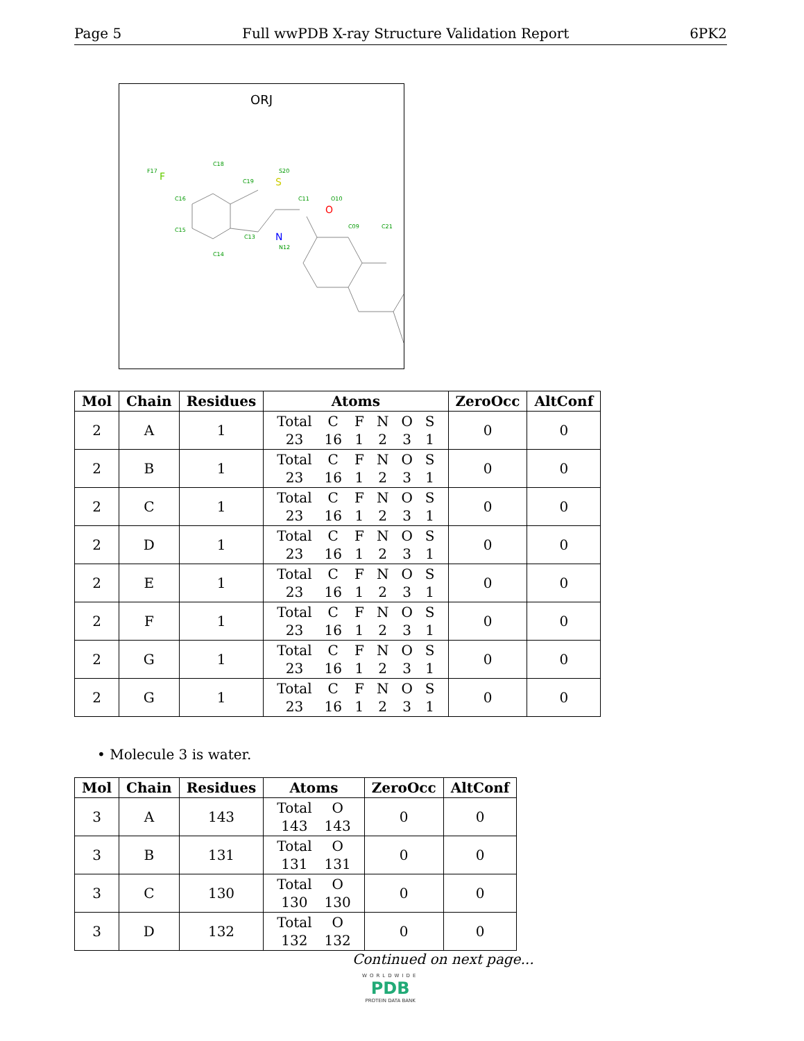Page 5 Full wwPDB X-ray Structure Validation Report 6PK2
ORJ
F17
C18
C19
S20
C11
O10
C16
C15
C14
C13
N12
C09
C21
F
S
N
O
| Mol | Chain | Residues | Atoms | ZeroOcc | AltConf |
| --- | --- | --- | --- | --- | --- |
| 2 | A | 1 | / Total / C / F / N / O / S / / 23 / 16 / 1 / 2 / 3 / 1 / | 0 | 0 |
| 2 | B | 1 | / Total / C / F / N / O / S / / 23 / 16 / 1 / 2 / 3 / 1 / | 0 | 0 |
| 2 | C | 1 | / Total / C / F / N / O / S / / 23 / 16 / 1 / 2 / 3 / 1 / | 0 | 0 |
| 2 | D | 1 | / Total / C / F / N / O / S / / 23 / 16 / 1 / 2 / 3 / 1 / | 0 | 0 |
| 2 | E | 1 | / Total / C / F / N / O / S / / 23 / 16 / 1 / 2 / 3 / 1 / | 0 | 0 |
| 2 | F | 1 | / Total / C / F / N / O / S / / 23 / 16 / 1 / 2 / 3 / 1 / | 0 | 0 |
| 2 | G | 1 | / Total / C / F / N / O / S / / 23 / 16 / 1 / 2 / 3 / 1 / | 0 | 0 |
| 2 | G | 1 | / Total / C / F / N / O / S / / 23 / 16 / 1 / 2 / 3 / 1 / | 0 | 0 |
• Molecule 3 is water.
| Mol | Chain | Residues | Atoms | ZeroOcc | AltConf |
| --- | --- | --- | --- | --- | --- |
| 3 | A | 143 | / Total / O / / 143 / 143 / | 0 | 0 |
| 3 | B | 131 | / Total / O / / 131 / 131 / | 0 | 0 |
| 3 | C | 130 | / Total / O / / 130 / 130 / | 0 | 0 |
| 3 | D | 132 | / Total / O / / 132 / 132 / | 0 | 0 |
Continued on next page...
WORLDWIDE
PDB
PROTEIN DATA BANK